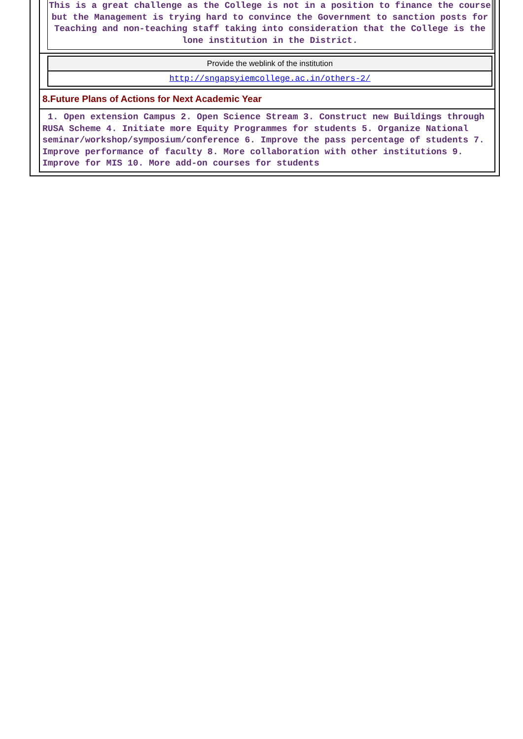This is a great challenge as the College is not in a position to finance the course but the Management is trying hard to convince the Government to sanction posts for Teaching and non-teaching staff taking into consideration that the College is the lone institution in the District.
| Provide the weblink of the institution |
| http://sngapsyiemcollege.ac.in/others-2/ |
8.Future Plans of Actions for Next Academic Year
1. Open extension Campus 2. Open Science Stream 3. Construct new Buildings through RUSA Scheme 4. Initiate more Equity Programmes for students 5. Organize National seminar/workshop/symposium/conference 6. Improve the pass percentage of students 7. Improve performance of faculty 8. More collaboration with other institutions 9. Improve for MIS 10. More add-on courses for students